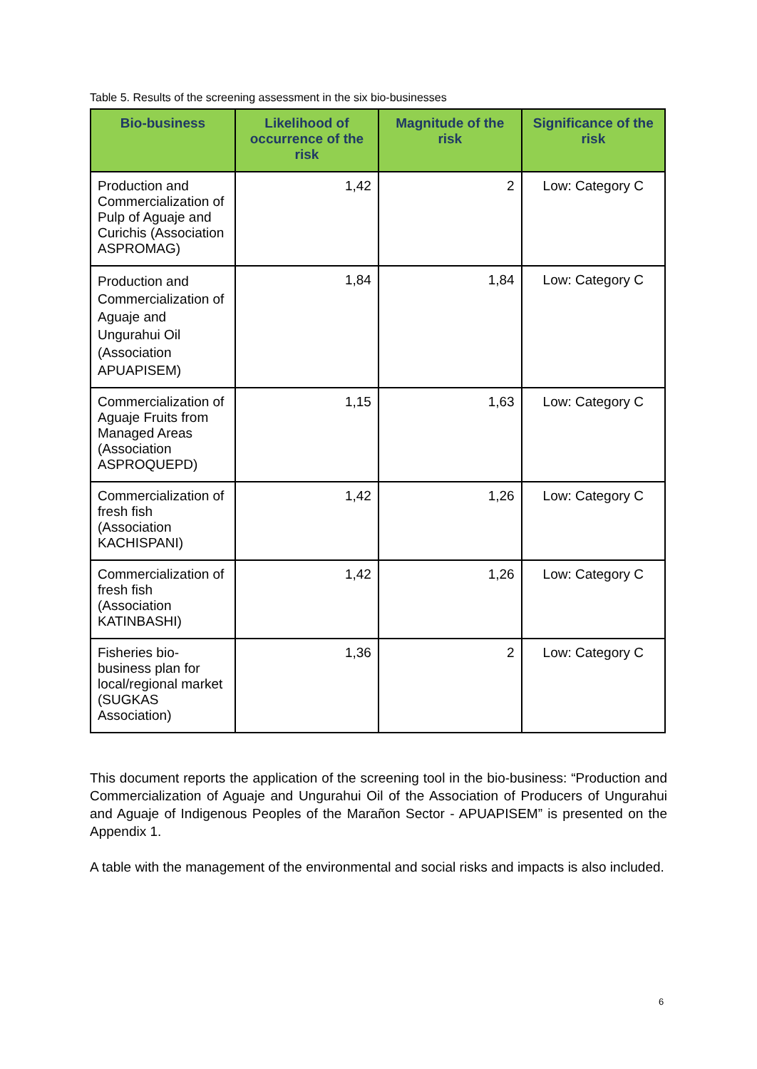Table 5. Results of the screening assessment in the six bio-businesses
| Bio-business | Likelihood of occurrence of the risk | Magnitude of the risk | Significance of the risk |
| --- | --- | --- | --- |
| Production and Commercialization of Pulp of Aguaje and Curichis (Association ASPROMAG) | 1,42 | 2 | Low: Category C |
| Production and Commercialization of Aguaje and Ungurahui Oil (Association APUAPISEM) | 1,84 | 1,84 | Low: Category C |
| Commercialization of Aguaje Fruits from Managed Areas (Association ASPROQUEPD) | 1,15 | 1,63 | Low: Category C |
| Commercialization of fresh fish (Association KACHISPANI) | 1,42 | 1,26 | Low: Category C |
| Commercialization of fresh fish (Association KATINBASHI) | 1,42 | 1,26 | Low: Category C |
| Fisheries bio-business plan for local/regional market (SUGKAS Association) | 1,36 | 2 | Low: Category C |
This document reports the application of the screening tool in the bio-business: “Production and Commercialization of Aguaje and Ungurahui Oil of the Association of Producers of Ungurahui and Aguaje of Indigenous Peoples of the Marañon Sector - APUAPISEM” is presented on the Appendix 1.
A table with the management of the environmental and social risks and impacts is also included.
6